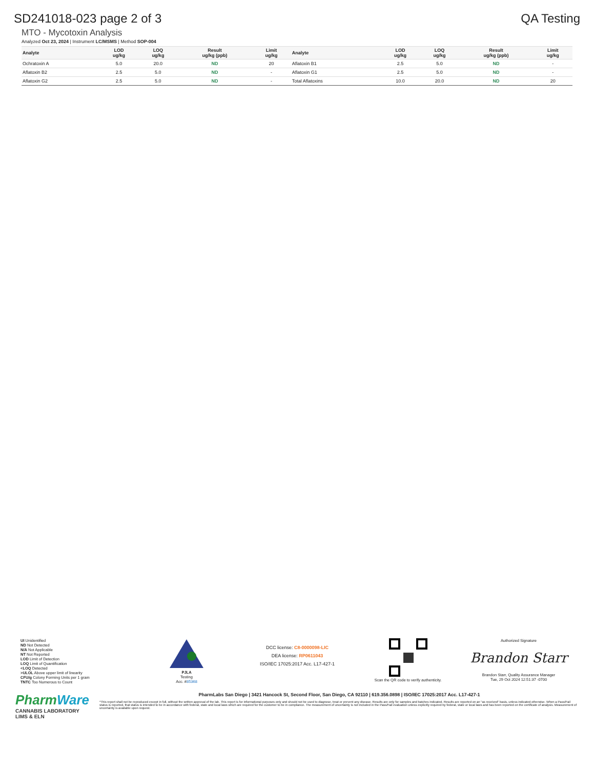SD241018-023 page 2 of 3 QA Testing
MTO - Mycotoxin Analysis
Analyzed Oct 23, 2024 | Instrument LC/MSMS | Method SOP-004
| Analyte | LOD ug/kg | LOQ ug/kg | Result ug/kg (ppb) | Limit ug/kg | Analyte | LOD ug/kg | LOQ ug/kg | Result ug/kg (ppb) | Limit ug/kg |
| --- | --- | --- | --- | --- | --- | --- | --- | --- | --- |
| Ochratoxin A | 5.0 | 20.0 | ND | 20 | Aflatoxin B1 | 2.5 | 5.0 | ND | - |
| Aflatoxin B2 | 2.5 | 5.0 | ND | - | Aflatoxin G1 | 2.5 | 5.0 | ND | - |
| Aflatoxin G2 | 2.5 | 5.0 | ND | - | Total Aflatoxins | 10.0 | 20.0 | ND | 20 |
UI Unidentified
ND Not Detected
N/A Not Applicable
NT Not Reported
LOD Limit of Detection
LOQ Limit of Quantification
<LOQ Detected
>ULOL Above upper limit of linearity
CFU/g Colony Forming Units per 1 gram
TNTC Too Numerous to Count
PJLA
Testing
Acc. #85368
DCC license: C8-0000098-LIC
DEA license: RP0611043
ISO/IEC 17025:2017 Acc. L17-427-1
Scan the QR code to verify authenticity.
Authorized Signature
Brandon Starr
Brandon Starr, Quality Assurance Manager
Tue, 29 Oct 2024 12:51:37 -0700
PharmWare
CANNABIS LABORATORY LIMS & ELN
PharmLabs San Diego | 3421 Hancock St, Second Floor, San Diego, CA 92110 | 619.356.0898 | ISO/IEC 17025:2017 Acc. L17-427-1
*This report shall not be reproduced except in full, without the written approval of the lab. This report is for informational purposes only and should not be used to diagnose, treat or prevent any disease. Results are only for samples and batches indicated. Results are reported on an "as received" basis, unless indicated otherwise. When a Pass/Fail status is reported, that status is intended to be in accordance with federal, state and local laws which are required for the customer to be in compliance. The measurement of uncertainty is not included in the Pass/Fail evaluation unless explicitly required by federal, state or local laws and has been reported on the certificate of analysis. Measurement of uncertainty is available upon request.